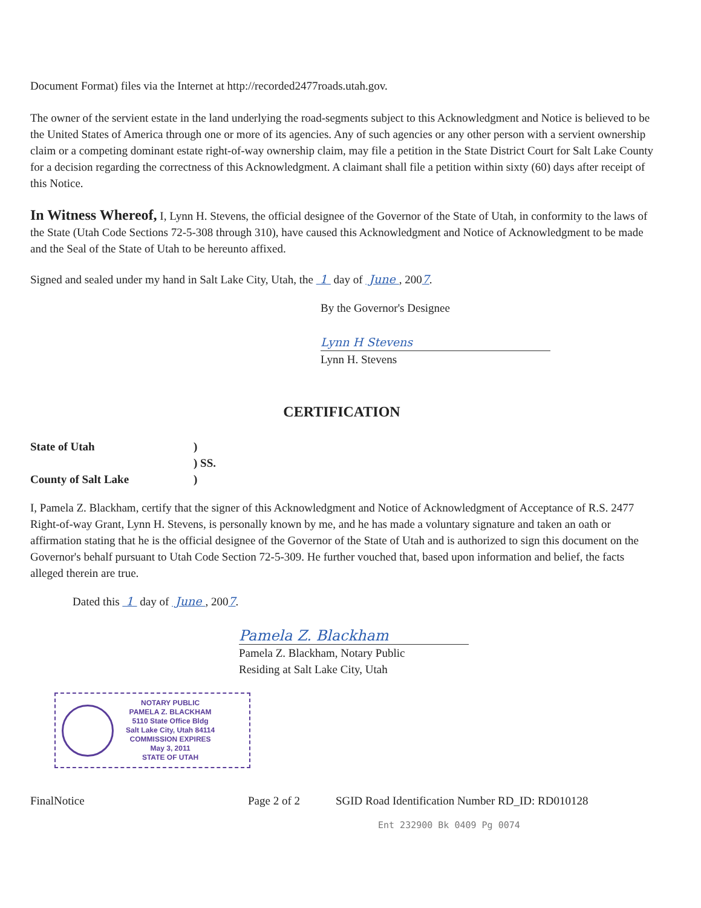Document Format) files via the Internet at http://recorded2477roads.utah.gov.
The owner of the servient estate in the land underlying the road-segments subject to this Acknowledgment and Notice is believed to be the United States of America through one or more of its agencies. Any of such agencies or any other person with a servient ownership claim or a competing dominant estate right-of-way ownership claim, may file a petition in the State District Court for Salt Lake County for a decision regarding the correctness of this Acknowledgment. A claimant shall file a petition within sixty (60) days after receipt of this Notice.
In Witness Whereof, I, Lynn H. Stevens, the official designee of the Governor of the State of Utah, in conformity to the laws of the State (Utah Code Sections 72-5-308 through 310), have caused this Acknowledgment and Notice of Acknowledgment to be made and the Seal of the State of Utah to be hereunto affixed.
Signed and sealed under my hand in Salt Lake City, Utah, the 1 day of June , 2007.
By the Governor's Designee
Lynn H Stevens
Lynn H. Stevens
CERTIFICATION
State of Utah
)
) SS.
County of Salt Lake
)
I, Pamela Z. Blackham, certify that the signer of this Acknowledgment and Notice of Acknowledgment of Acceptance of R.S. 2477 Right-of-way Grant, Lynn H. Stevens, is personally known by me, and he has made a voluntary signature and taken an oath or affirmation stating that he is the official designee of the Governor of the State of Utah and is authorized to sign this document on the Governor's behalf pursuant to Utah Code Section 72-5-309. He further vouched that, based upon information and belief, the facts alleged therein are true.
Dated this 1 day of June , 2007.
Pamela Z. Blackham
Pamela Z. Blackham, Notary Public
Residing at Salt Lake City, Utah
NOTARY PUBLIC
PAMELA Z. BLACKHAM
5110 State Office Bldg
Salt Lake City, Utah 84114
COMMISSION EXPIRES
May 3, 2011
STATE OF UTAH
FinalNotice Page 2 of 2 SGID Road Identification Number RD_ID: RD010128
Ent 232900 Bk 0409 Pg 0074